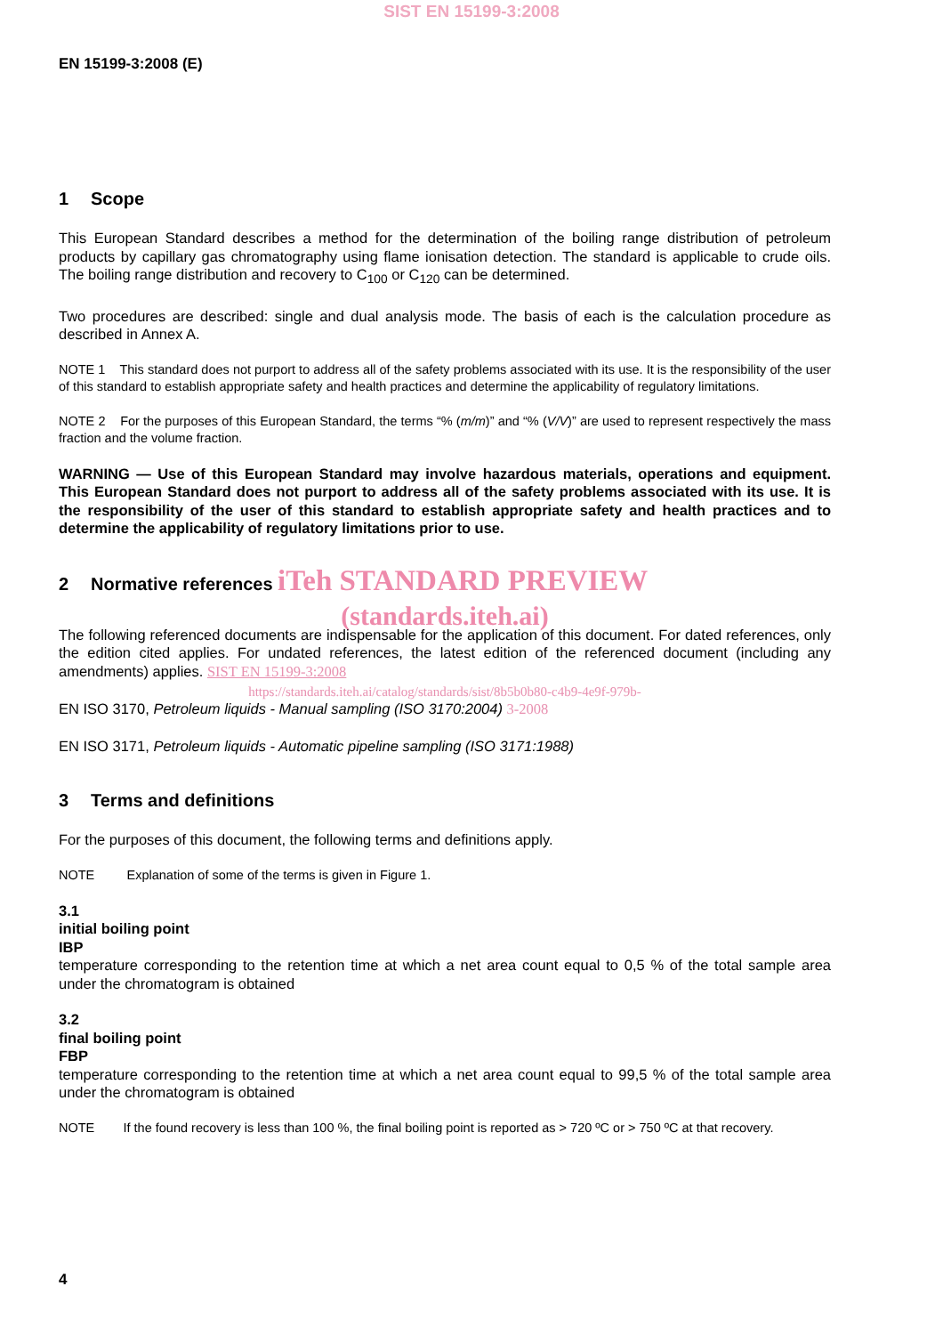SIST EN 15199-3:2008
EN 15199-3:2008 (E)
1 Scope
This European Standard describes a method for the determination of the boiling range distribution of petroleum products by capillary gas chromatography using flame ionisation detection. The standard is applicable to crude oils. The boiling range distribution and recovery to C<sub>100</sub> or C<sub>120</sub> can be determined.
Two procedures are described: single and dual analysis mode. The basis of each is the calculation procedure as described in Annex A.
NOTE 1 This standard does not purport to address all of the safety problems associated with its use. It is the responsibility of the user of this standard to establish appropriate safety and health practices and determine the applicability of regulatory limitations.
NOTE 2 For the purposes of this European Standard, the terms “% (m/m)” and “% (V/V)” are used to represent respectively the mass fraction and the volume fraction.
WARNING — Use of this European Standard may involve hazardous materials, operations and equipment. This European Standard does not purport to address all of the safety problems associated with its use. It is the responsibility of the user of this standard to establish appropriate safety and health practices and to determine the applicability of regulatory limitations prior to use.
2 Normative references iTeh STANDARD PREVIEW
(standards.iteh.ai)
The following referenced documents are indispensable for the application of this document. For dated references, only the edition cited applies. For undated references, the latest edition of the referenced document (including any amendments) applies. SIST EN 15199-3:2008
https://standards.iteh.ai/catalog/standards/sist/8b5b0b80-c4b9-4e9f-979b-
EN ISO 3170, Petroleum liquids - Manual sampling (ISO 3170:2004) 3-2008
EN ISO 3171, Petroleum liquids - Automatic pipeline sampling (ISO 3171:1988)
3 Terms and definitions
For the purposes of this document, the following terms and definitions apply.
NOTE Explanation of some of the terms is given in Figure 1.
3.1
initial boiling point
IBP
temperature corresponding to the retention time at which a net area count equal to 0,5 % of the total sample area under the chromatogram is obtained
3.2
final boiling point
FBP
temperature corresponding to the retention time at which a net area count equal to 99,5 % of the total sample area under the chromatogram is obtained
NOTE If the found recovery is less than 100 %, the final boiling point is reported as > 720 ºC or > 750 ºC at that recovery.
4